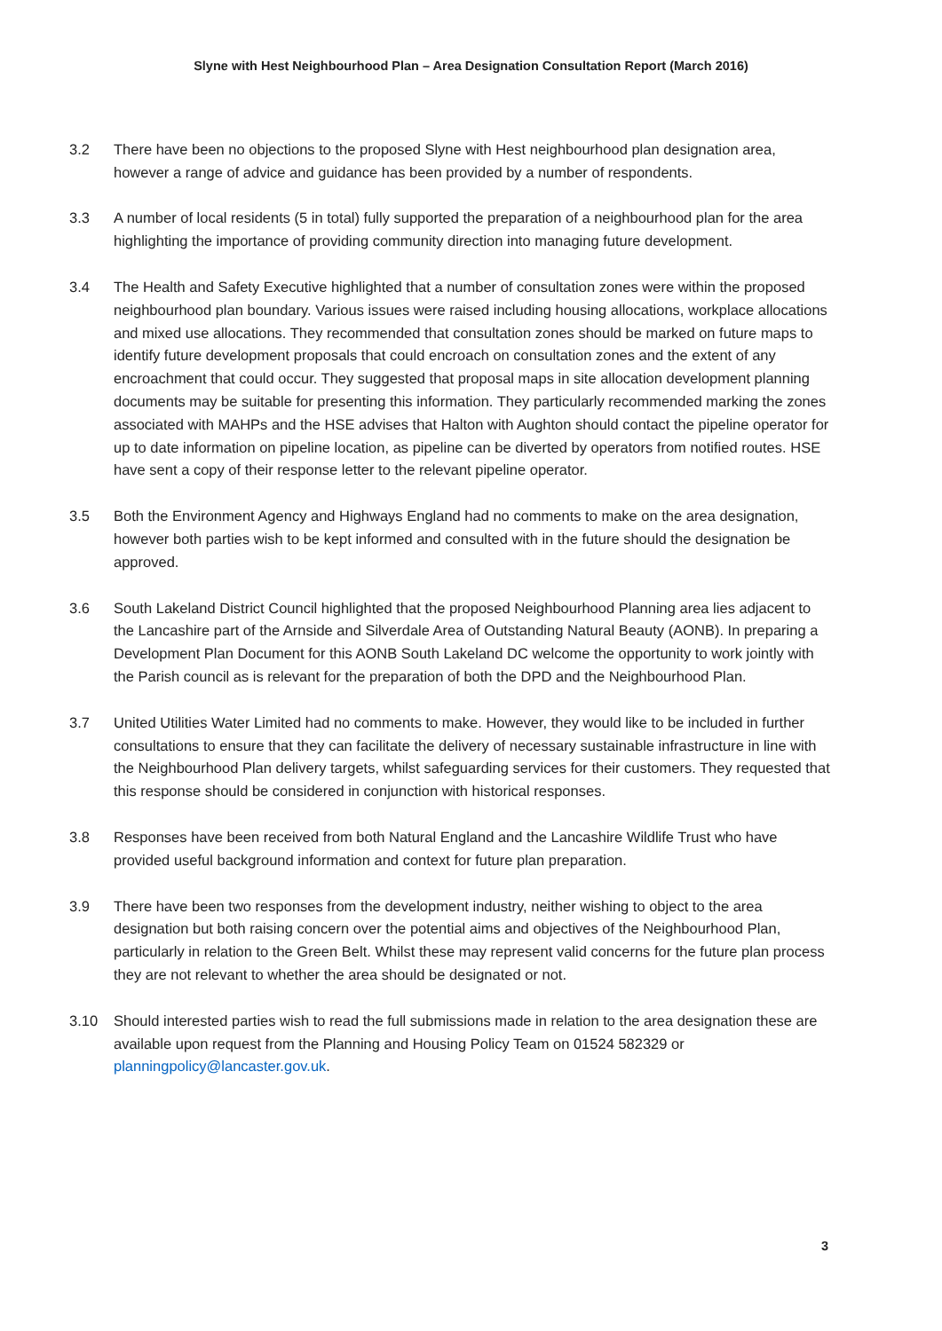Slyne with Hest Neighbourhood Plan – Area Designation Consultation Report (March 2016)
3.2 There have been no objections to the proposed Slyne with Hest neighbourhood plan designation area, however a range of advice and guidance has been provided by a number of respondents.
3.3 A number of local residents (5 in total) fully supported the preparation of a neighbourhood plan for the area highlighting the importance of providing community direction into managing future development.
3.4 The Health and Safety Executive highlighted that a number of consultation zones were within the proposed neighbourhood plan boundary. Various issues were raised including housing allocations, workplace allocations and mixed use allocations. They recommended that consultation zones should be marked on future maps to identify future development proposals that could encroach on consultation zones and the extent of any encroachment that could occur. They suggested that proposal maps in site allocation development planning documents may be suitable for presenting this information. They particularly recommended marking the zones associated with MAHPs and the HSE advises that Halton with Aughton should contact the pipeline operator for up to date information on pipeline location, as pipeline can be diverted by operators from notified routes. HSE have sent a copy of their response letter to the relevant pipeline operator.
3.5 Both the Environment Agency and Highways England had no comments to make on the area designation, however both parties wish to be kept informed and consulted with in the future should the designation be approved.
3.6 South Lakeland District Council highlighted that the proposed Neighbourhood Planning area lies adjacent to the Lancashire part of the Arnside and Silverdale Area of Outstanding Natural Beauty (AONB). In preparing a Development Plan Document for this AONB South Lakeland DC welcome the opportunity to work jointly with the Parish council as is relevant for the preparation of both the DPD and the Neighbourhood Plan.
3.7 United Utilities Water Limited had no comments to make. However, they would like to be included in further consultations to ensure that they can facilitate the delivery of necessary sustainable infrastructure in line with the Neighbourhood Plan delivery targets, whilst safeguarding services for their customers. They requested that this response should be considered in conjunction with historical responses.
3.8 Responses have been received from both Natural England and the Lancashire Wildlife Trust who have provided useful background information and context for future plan preparation.
3.9 There have been two responses from the development industry, neither wishing to object to the area designation but both raising concern over the potential aims and objectives of the Neighbourhood Plan, particularly in relation to the Green Belt. Whilst these may represent valid concerns for the future plan process they are not relevant to whether the area should be designated or not.
3.10 Should interested parties wish to read the full submissions made in relation to the area designation these are available upon request from the Planning and Housing Policy Team on 01524 582329 or planningpolicy@lancaster.gov.uk.
3